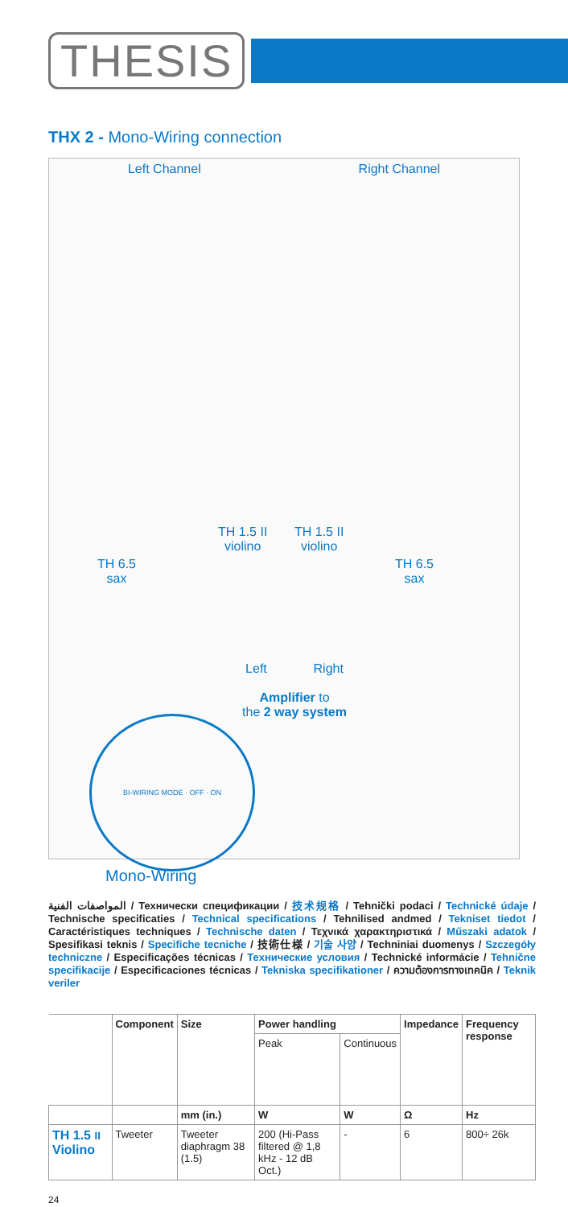THESIS
THX 2 - Mono-Wiring connection
Left Channel Right Channel
TH 6.5
sax
TH 1.5 II
violino
TH 1.5 II
violino
TH 6.5
sax
Left Right
Amplifier to
the 2 way system
BI-WIRING MODE · OFF · ON
Mono-Wiring
المواصفات الفنية / Технически спецификации / 技术规格 / Tehnički podaci / Technické údaje / Technische specificaties / Technical specifications / Tehnilised andmed / Tekniset tiedot / Caractéristiques techniques / Technische daten / Τεχνικά χαρακτηριστικά / Műszaki adatok / Spesifikasi teknis / Specifiche tecniche / 技術仕様 / 기술 사양 / Techniniai duomenys / Szczegóły techniczne / Especificações técnicas / Технические условия / Technické informácie / Tehnične specifikacije / Especificaciones técnicas / Tekniska specifikationer / ความต้องการทางเทคนิค / Teknik veriler
| | Component | Size | Power handling | | Impedance | Frequency response |
| --- | --- | --- | --- | --- | --- | --- |
| | | | Peak | Continuous | | |
| | | mm (in.) | W | W | Ω | Hz |
| TH 1.5 II Violino | Tweeter | Tweeter diaphragm 38 (1.5) | 200 (Hi-Pass filtered @ 1,8 kHz - 12 dB Oct.) | - | 6 | 800÷ 26k |
24